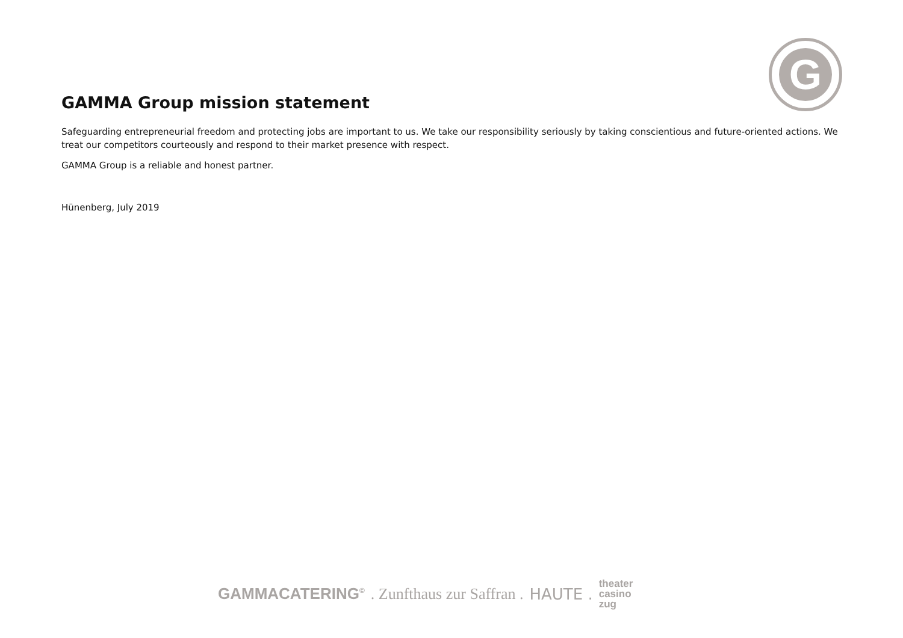G
GAMMA Group mission statement
Safeguarding entrepreneurial freedom and protecting jobs are important to us. We take our responsibility seriously by taking conscientious and future-oriented actions. We treat our competitors courteously and respond to their market presence with respect.
GAMMA Group is a reliable and honest partner.
Hünenberg, July 2019
GAMMACATERING<sup>©</sup> . Zunfthaus zur Saffran . HAUTE . theater
casino
zug